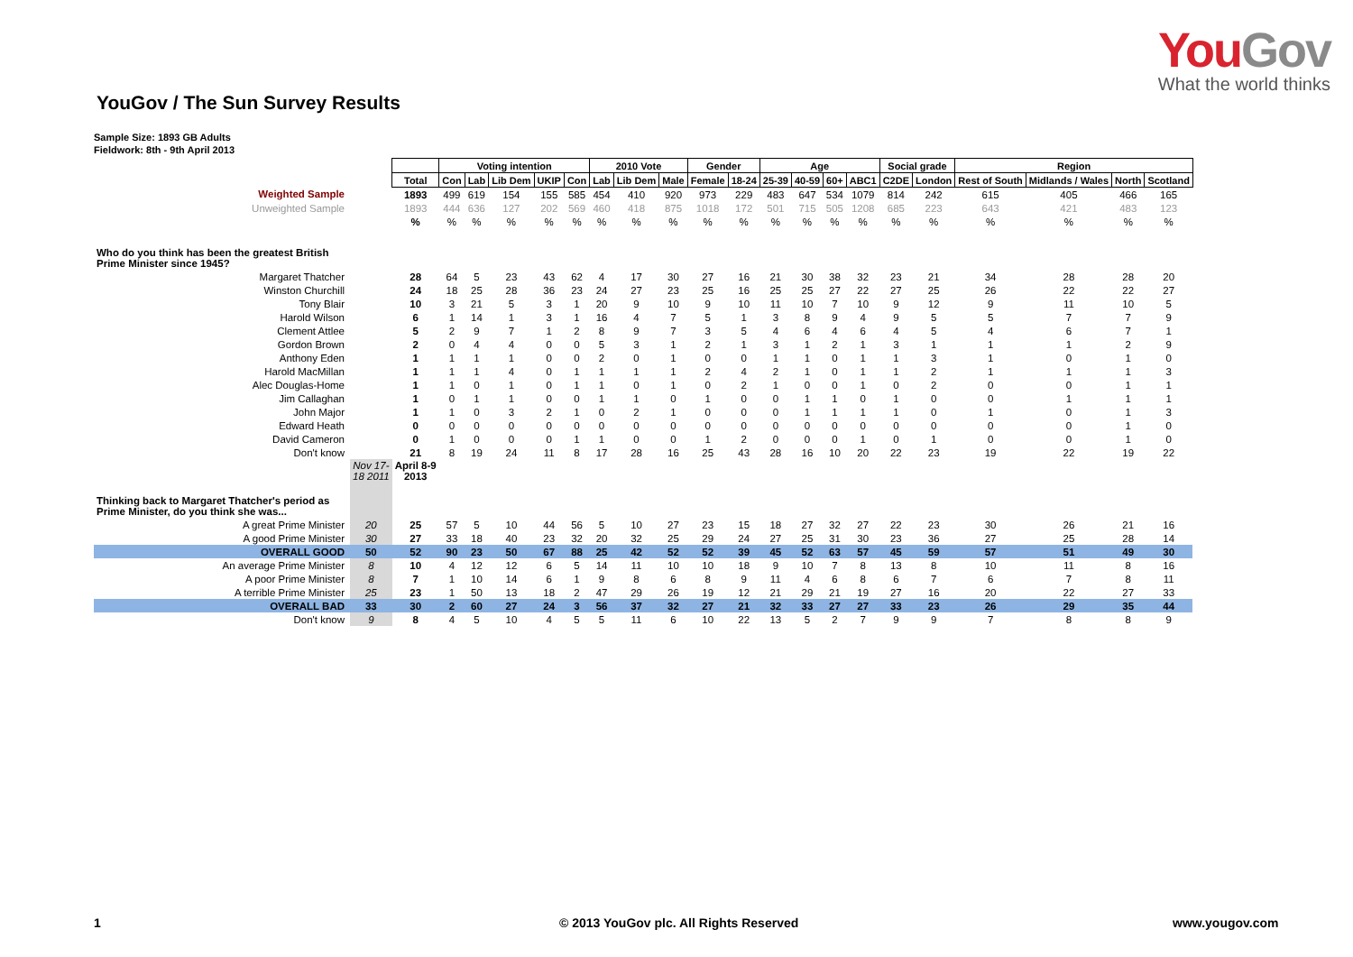YouGov
What the world thinks
YouGov / The Sun Survey Results
Sample Size: 1893 GB Adults
Fieldwork: 8th - 9th April 2013
| | | | Voting intention | | | | | 2010 Vote | | | Gender | | Age | | | | Social grade | | Region | | | |
| --- | --- | --- | --- | --- | --- | --- | --- | --- | --- | --- | --- | --- | --- | --- | --- | --- | --- | --- | --- | --- | --- | --- |
| | | Total | Con | Lab | Lib Dem | UKIP | Con | Lab | Lib Dem | Male | Female | 18-24 | 25-39 | 40-59 | 60+ | ABC1 | C2DE | London | Rest of South | Midlands / Wales | North | Scotland |
| Weighted Sample | | 1893 | 499 | 619 | 154 | 155 | 585 | 454 | 410 | 920 | 973 | 229 | 483 | 647 | 534 | 1079 | 814 | 242 | 615 | 405 | 466 | 165 |
| Unweighted Sample | | 1893 | 444 | 636 | 127 | 202 | 569 | 460 | 418 | 875 | 1018 | 172 | 501 | 715 | 505 | 1208 | 685 | 223 | 643 | 421 | 483 | 123 |
| | | % | % | % | % | % | % | % | % | % | % | % | % | % | % | % | % | % | % | % | % | % |
| Who do you think has been the greatest British Prime Minister since 1945? | | | | | | | | | | | | | | | | | | | | | | |
| Margaret Thatcher | | 28 | 64 | 5 | 23 | 43 | 62 | 4 | 17 | 30 | 27 | 16 | 21 | 30 | 38 | 32 | 23 | 21 | 34 | 28 | 28 | 20 |
| Winston Churchill | | 24 | 18 | 25 | 28 | 36 | 23 | 24 | 27 | 23 | 25 | 16 | 25 | 25 | 27 | 22 | 27 | 25 | 26 | 22 | 22 | 27 |
| Tony Blair | | 10 | 3 | 21 | 5 | 3 | 1 | 20 | 9 | 10 | 9 | 10 | 11 | 10 | 7 | 10 | 9 | 12 | 9 | 11 | 10 | 5 |
| Harold Wilson | | 6 | 1 | 14 | 1 | 3 | 1 | 16 | 4 | 7 | 5 | 1 | 3 | 8 | 9 | 4 | 9 | 5 | 5 | 7 | 7 | 9 |
| Clement Attlee | | 5 | 2 | 9 | 7 | 1 | 2 | 8 | 9 | 7 | 3 | 5 | 4 | 6 | 4 | 6 | 4 | 5 | 4 | 6 | 7 | 1 |
| Gordon Brown | | 2 | 0 | 4 | 4 | 0 | 0 | 5 | 3 | 1 | 2 | 1 | 3 | 1 | 2 | 1 | 3 | 1 | 1 | 1 | 2 | 9 |
| Anthony Eden | | 1 | 1 | 1 | 1 | 0 | 0 | 2 | 0 | 1 | 0 | 0 | 1 | 1 | 0 | 1 | 1 | 3 | 1 | 0 | 1 | 0 |
| Harold MacMillan | | 1 | 1 | 1 | 4 | 0 | 1 | 1 | 1 | 1 | 2 | 4 | 2 | 1 | 0 | 1 | 1 | 2 | 1 | 1 | 1 | 3 |
| Alec Douglas-Home | | 1 | 1 | 0 | 1 | 0 | 1 | 1 | 0 | 1 | 0 | 2 | 1 | 0 | 0 | 1 | 0 | 2 | 0 | 0 | 1 | 1 |
| Jim Callaghan | | 1 | 0 | 1 | 1 | 0 | 0 | 1 | 1 | 0 | 1 | 0 | 0 | 1 | 1 | 0 | 1 | 0 | 0 | 1 | 1 | 1 |
| John Major | | 1 | 1 | 0 | 3 | 2 | 1 | 0 | 2 | 1 | 0 | 0 | 0 | 1 | 1 | 1 | 1 | 0 | 1 | 0 | 1 | 3 |
| Edward Heath | | 0 | 0 | 0 | 0 | 0 | 0 | 0 | 0 | 0 | 0 | 0 | 0 | 0 | 0 | 0 | 0 | 0 | 0 | 0 | 1 | 0 |
| David Cameron | | 0 | 1 | 0 | 0 | 0 | 1 | 1 | 0 | 0 | 1 | 2 | 0 | 0 | 0 | 1 | 0 | 1 | 0 | 0 | 1 | 0 |
| Don't know | | 21 | 8 | 19 | 24 | 11 | 8 | 17 | 28 | 16 | 25 | 43 | 28 | 16 | 10 | 20 | 22 | 23 | 19 | 22 | 19 | 22 |
| | Nov 17- 18 2011 | April 8-9 2013 | | | | | | | | | | | | | | | | | | | | |
| Thinking back to Margaret Thatcher's period as Prime Minister, do you think she was... | | | | | | | | | | | | | | | | | | | | | | |
| A great Prime Minister | 20 | 25 | 57 | 5 | 10 | 44 | 56 | 5 | 10 | 27 | 23 | 15 | 18 | 27 | 32 | 27 | 22 | 23 | 30 | 26 | 21 | 16 |
| A good Prime Minister | 30 | 27 | 33 | 18 | 40 | 23 | 32 | 20 | 32 | 25 | 29 | 24 | 27 | 25 | 31 | 30 | 23 | 36 | 27 | 25 | 28 | 14 |
| OVERALL GOOD | 50 | 52 | 90 | 23 | 50 | 67 | 88 | 25 | 42 | 52 | 52 | 39 | 45 | 52 | 63 | 57 | 45 | 59 | 57 | 51 | 49 | 30 |
| An average Prime Minister | 8 | 10 | 4 | 12 | 12 | 6 | 5 | 14 | 11 | 10 | 10 | 18 | 9 | 10 | 7 | 8 | 13 | 8 | 10 | 11 | 8 | 16 |
| A poor Prime Minister | 8 | 7 | 1 | 10 | 14 | 6 | 1 | 9 | 8 | 6 | 8 | 9 | 11 | 4 | 6 | 8 | 6 | 7 | 6 | 7 | 8 | 11 |
| A terrible Prime Minister | 25 | 23 | 1 | 50 | 13 | 18 | 2 | 47 | 29 | 26 | 19 | 12 | 21 | 29 | 21 | 19 | 27 | 16 | 20 | 22 | 27 | 33 |
| OVERALL BAD | 33 | 30 | 2 | 60 | 27 | 24 | 3 | 56 | 37 | 32 | 27 | 21 | 32 | 33 | 27 | 27 | 33 | 23 | 26 | 29 | 35 | 44 |
| Don't know | 9 | 8 | 4 | 5 | 10 | 4 | 5 | 5 | 11 | 6 | 10 | 22 | 13 | 5 | 2 | 7 | 9 | 9 | 7 | 8 | 8 | 9 |
1 © 2013 YouGov plc. All Rights Reserved www.yougov.com